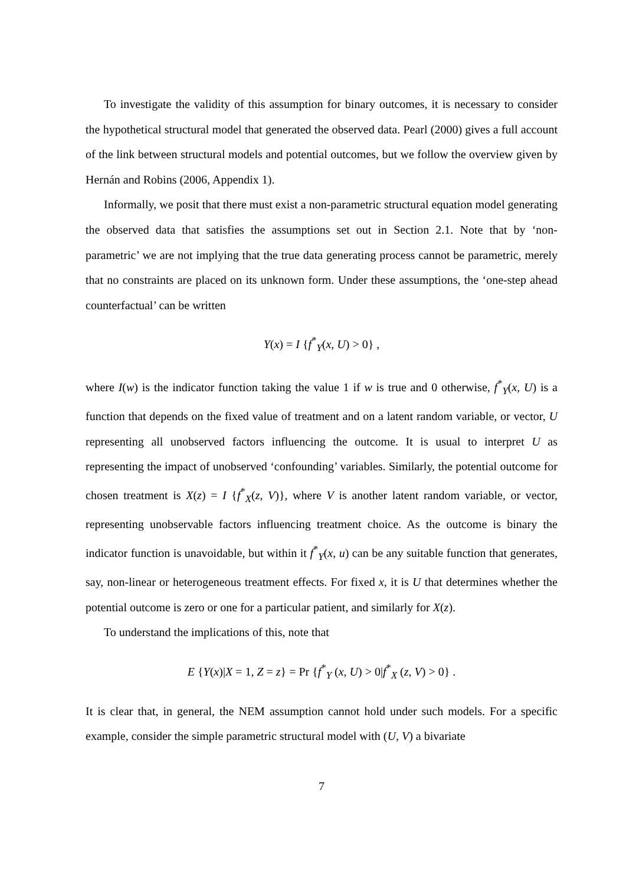To investigate the validity of this assumption for binary outcomes, it is necessary to consider the hypothetical structural model that generated the observed data. Pearl (2000) gives a full account of the link between structural models and potential outcomes, but we follow the overview given by Hernán and Robins (2006, Appendix 1).
Informally, we posit that there must exist a non-parametric structural equation model generating the observed data that satisfies the assumptions set out in Section 2.1. Note that by ‘non-parametric’ we are not implying that the true data generating process cannot be parametric, merely that no constraints are placed on its unknown form. Under these assumptions, the ‘one-step ahead counterfactual’ can be written
Y(x) = I {f<sup>*</sup><sub>Y</sub>(x, U) > 0} ,
where I(w) is the indicator function taking the value 1 if w is true and 0 otherwise, f<sup>*</sup><sub>Y</sub>(x, U) is a function that depends on the fixed value of treatment and on a latent random variable, or vector, U representing all unobserved factors influencing the outcome. It is usual to interpret U as representing the impact of unobserved ‘confounding’ variables. Similarly, the potential outcome for chosen treatment is X(z) = I {f<sup>*</sup><sub>X</sub>(z, V)}, where V is another latent random variable, or vector, representing unobservable factors influencing treatment choice. As the outcome is binary the indicator function is unavoidable, but within it f<sup>*</sup><sub>Y</sub>(x, u) can be any suitable function that generates, say, non-linear or heterogeneous treatment effects. For fixed x, it is U that determines whether the potential outcome is zero or one for a particular patient, and similarly for X(z).
To understand the implications of this, note that
E {Y(x)|X = 1, Z = z} = Pr {f<sup>*</sup><sub>Y</sub> (x, U) > 0|f<sup>*</sup><sub>X</sub> (z, V) > 0} .
It is clear that, in general, the NEM assumption cannot hold under such models. For a specific example, consider the simple parametric structural model with (U, V) a bivariate
7